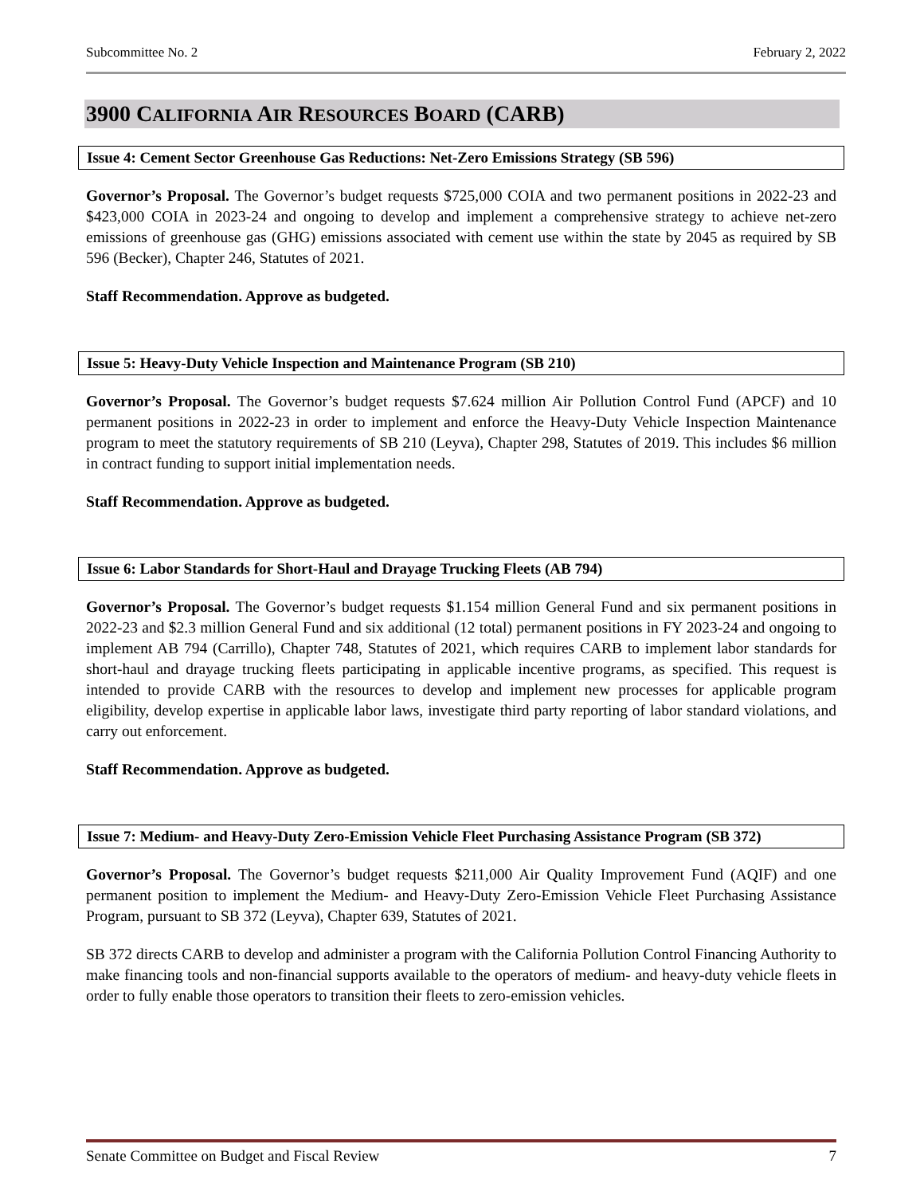Subcommittee No. 2 February 2, 2022
3900 CALIFORNIA AIR RESOURCES BOARD (CARB)
Issue 4: Cement Sector Greenhouse Gas Reductions: Net-Zero Emissions Strategy (SB 596)
Governor’s Proposal. The Governor’s budget requests $725,000 COIA and two permanent positions in 2022-23 and $423,000 COIA in 2023-24 and ongoing to develop and implement a comprehensive strategy to achieve net-zero emissions of greenhouse gas (GHG) emissions associated with cement use within the state by 2045 as required by SB 596 (Becker), Chapter 246, Statutes of 2021.
Staff Recommendation. Approve as budgeted.
Issue 5: Heavy-Duty Vehicle Inspection and Maintenance Program (SB 210)
Governor’s Proposal. The Governor’s budget requests $7.624 million Air Pollution Control Fund (APCF) and 10 permanent positions in 2022-23 in order to implement and enforce the Heavy-Duty Vehicle Inspection Maintenance program to meet the statutory requirements of SB 210 (Leyva), Chapter 298, Statutes of 2019. This includes $6 million in contract funding to support initial implementation needs.
Staff Recommendation. Approve as budgeted.
Issue 6: Labor Standards for Short-Haul and Drayage Trucking Fleets (AB 794)
Governor’s Proposal. The Governor’s budget requests $1.154 million General Fund and six permanent positions in 2022-23 and $2.3 million General Fund and six additional (12 total) permanent positions in FY 2023-24 and ongoing to implement AB 794 (Carrillo), Chapter 748, Statutes of 2021, which requires CARB to implement labor standards for short-haul and drayage trucking fleets participating in applicable incentive programs, as specified. This request is intended to provide CARB with the resources to develop and implement new processes for applicable program eligibility, develop expertise in applicable labor laws, investigate third party reporting of labor standard violations, and carry out enforcement.
Staff Recommendation. Approve as budgeted.
Issue 7: Medium- and Heavy-Duty Zero-Emission Vehicle Fleet Purchasing Assistance Program (SB 372)
Governor’s Proposal. The Governor’s budget requests $211,000 Air Quality Improvement Fund (AQIF) and one permanent position to implement the Medium- and Heavy-Duty Zero-Emission Vehicle Fleet Purchasing Assistance Program, pursuant to SB 372 (Leyva), Chapter 639, Statutes of 2021.
SB 372 directs CARB to develop and administer a program with the California Pollution Control Financing Authority to make financing tools and non-financial supports available to the operators of medium- and heavy-duty vehicle fleets in order to fully enable those operators to transition their fleets to zero-emission vehicles.
Senate Committee on Budget and Fiscal Review 7